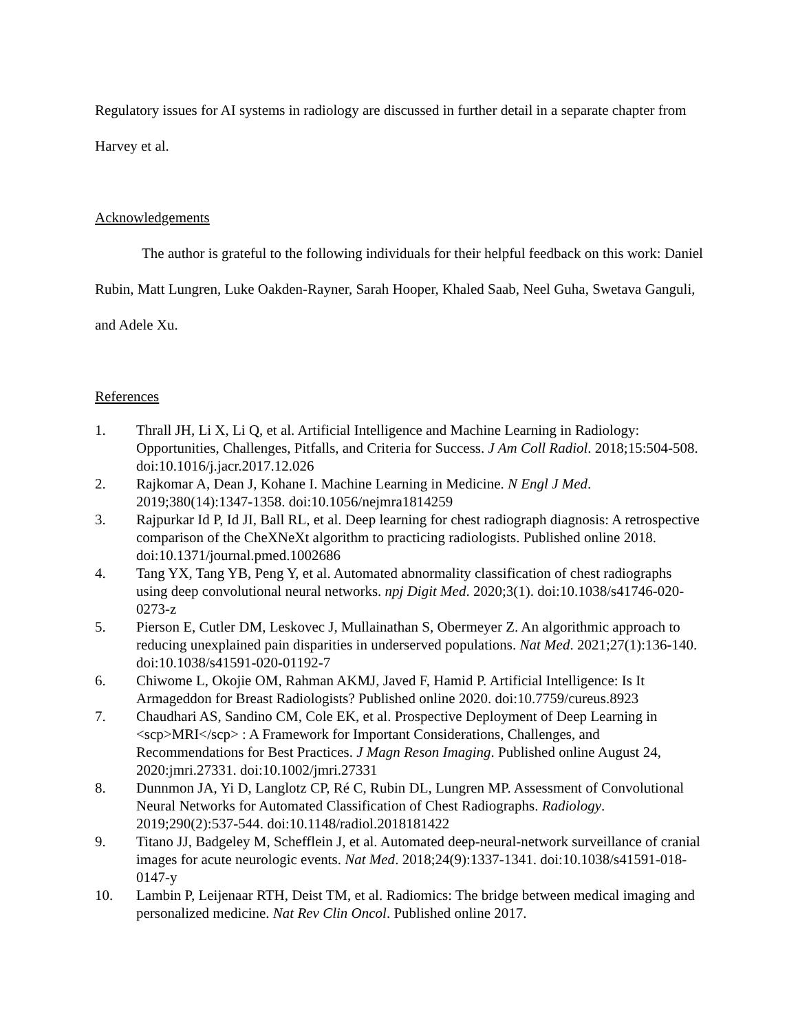Regulatory issues for AI systems in radiology are discussed in further detail in a separate chapter from Harvey et al.
Acknowledgements
The author is grateful to the following individuals for their helpful feedback on this work: Daniel Rubin, Matt Lungren, Luke Oakden-Rayner, Sarah Hooper, Khaled Saab, Neel Guha, Swetava Ganguli, and Adele Xu.
References
1. Thrall JH, Li X, Li Q, et al. Artificial Intelligence and Machine Learning in Radiology: Opportunities, Challenges, Pitfalls, and Criteria for Success. J Am Coll Radiol. 2018;15:504-508. doi:10.1016/j.jacr.2017.12.026
2. Rajkomar A, Dean J, Kohane I. Machine Learning in Medicine. N Engl J Med. 2019;380(14):1347-1358. doi:10.1056/nejmra1814259
3. Rajpurkar Id P, Id JI, Ball RL, et al. Deep learning for chest radiograph diagnosis: A retrospective comparison of the CheXNeXt algorithm to practicing radiologists. Published online 2018. doi:10.1371/journal.pmed.1002686
4. Tang YX, Tang YB, Peng Y, et al. Automated abnormality classification of chest radiographs using deep convolutional neural networks. npj Digit Med. 2020;3(1). doi:10.1038/s41746-020-0273-z
5. Pierson E, Cutler DM, Leskovec J, Mullainathan S, Obermeyer Z. An algorithmic approach to reducing unexplained pain disparities in underserved populations. Nat Med. 2021;27(1):136-140. doi:10.1038/s41591-020-01192-7
6. Chiwome L, Okojie OM, Rahman AKMJ, Javed F, Hamid P. Artificial Intelligence: Is It Armageddon for Breast Radiologists? Published online 2020. doi:10.7759/cureus.8923
7. Chaudhari AS, Sandino CM, Cole EK, et al. Prospective Deployment of Deep Learning in <scp>MRI</scp> : A Framework for Important Considerations, Challenges, and Recommendations for Best Practices. J Magn Reson Imaging. Published online August 24, 2020:jmri.27331. doi:10.1002/jmri.27331
8. Dunnmon JA, Yi D, Langlotz CP, Ré C, Rubin DL, Lungren MP. Assessment of Convolutional Neural Networks for Automated Classification of Chest Radiographs. Radiology. 2019;290(2):537-544. doi:10.1148/radiol.2018181422
9. Titano JJ, Badgeley M, Schefflein J, et al. Automated deep-neural-network surveillance of cranial images for acute neurologic events. Nat Med. 2018;24(9):1337-1341. doi:10.1038/s41591-018-0147-y
10. Lambin P, Leijenaar RTH, Deist TM, et al. Radiomics: The bridge between medical imaging and personalized medicine. Nat Rev Clin Oncol. Published online 2017.